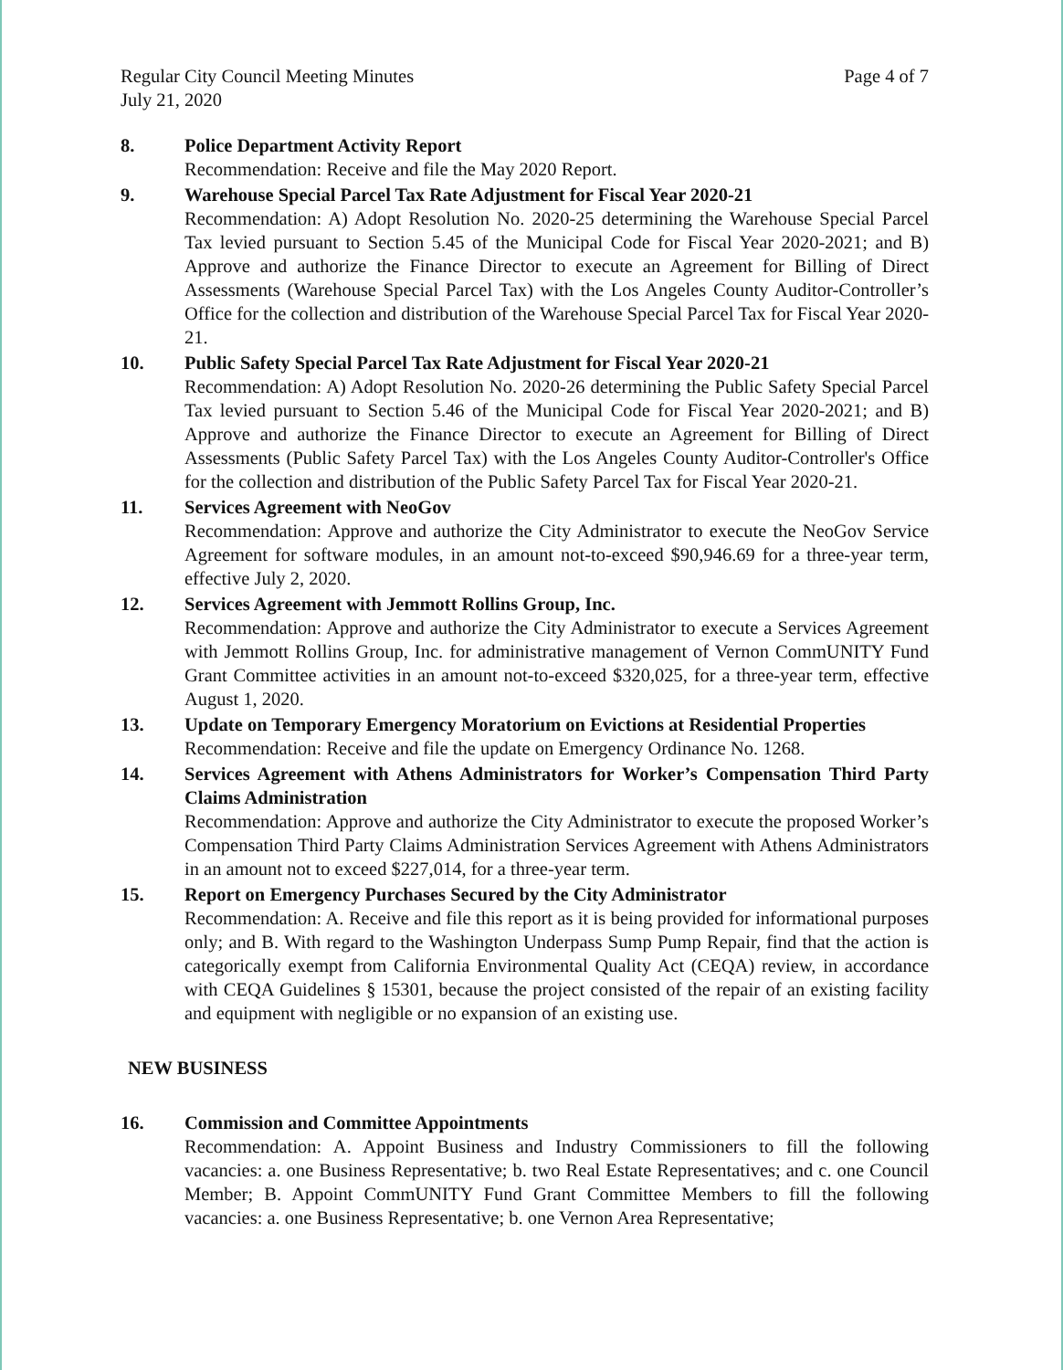Regular City Council Meeting Minutes
July 21, 2020
Page 4 of 7
8. Police Department Activity Report
Recommendation: Receive and file the May 2020 Report.
9. Warehouse Special Parcel Tax Rate Adjustment for Fiscal Year 2020-21
Recommendation: A) Adopt Resolution No. 2020-25 determining the Warehouse Special Parcel Tax levied pursuant to Section 5.45 of the Municipal Code for Fiscal Year 2020-2021; and B) Approve and authorize the Finance Director to execute an Agreement for Billing of Direct Assessments (Warehouse Special Parcel Tax) with the Los Angeles County Auditor-Controller’s Office for the collection and distribution of the Warehouse Special Parcel Tax for Fiscal Year 2020-21.
10. Public Safety Special Parcel Tax Rate Adjustment for Fiscal Year 2020-21
Recommendation: A) Adopt Resolution No. 2020-26 determining the Public Safety Special Parcel Tax levied pursuant to Section 5.46 of the Municipal Code for Fiscal Year 2020-2021; and B) Approve and authorize the Finance Director to execute an Agreement for Billing of Direct Assessments (Public Safety Parcel Tax) with the Los Angeles County Auditor-Controller's Office for the collection and distribution of the Public Safety Parcel Tax for Fiscal Year 2020-21.
11. Services Agreement with NeoGov
Recommendation: Approve and authorize the City Administrator to execute the NeoGov Service Agreement for software modules, in an amount not-to-exceed $90,946.69 for a three-year term, effective July 2, 2020.
12. Services Agreement with Jemmott Rollins Group, Inc.
Recommendation: Approve and authorize the City Administrator to execute a Services Agreement with Jemmott Rollins Group, Inc. for administrative management of Vernon CommUNITY Fund Grant Committee activities in an amount not-to-exceed $320,025, for a three-year term, effective August 1, 2020.
13. Update on Temporary Emergency Moratorium on Evictions at Residential Properties
Recommendation: Receive and file the update on Emergency Ordinance No. 1268.
14. Services Agreement with Athens Administrators for Worker’s Compensation Third Party Claims Administration
Recommendation: Approve and authorize the City Administrator to execute the proposed Worker’s Compensation Third Party Claims Administration Services Agreement with Athens Administrators in an amount not to exceed $227,014, for a three-year term.
15. Report on Emergency Purchases Secured by the City Administrator
Recommendation: A. Receive and file this report as it is being provided for informational purposes only; and B. With regard to the Washington Underpass Sump Pump Repair, find that the action is categorically exempt from California Environmental Quality Act (CEQA) review, in accordance with CEQA Guidelines § 15301, because the project consisted of the repair of an existing facility and equipment with negligible or no expansion of an existing use.
NEW BUSINESS
16. Commission and Committee Appointments
Recommendation: A. Appoint Business and Industry Commissioners to fill the following vacancies: a. one Business Representative; b. two Real Estate Representatives; and c. one Council Member; B. Appoint CommUNITY Fund Grant Committee Members to fill the following vacancies: a. one Business Representative; b. one Vernon Area Representative;